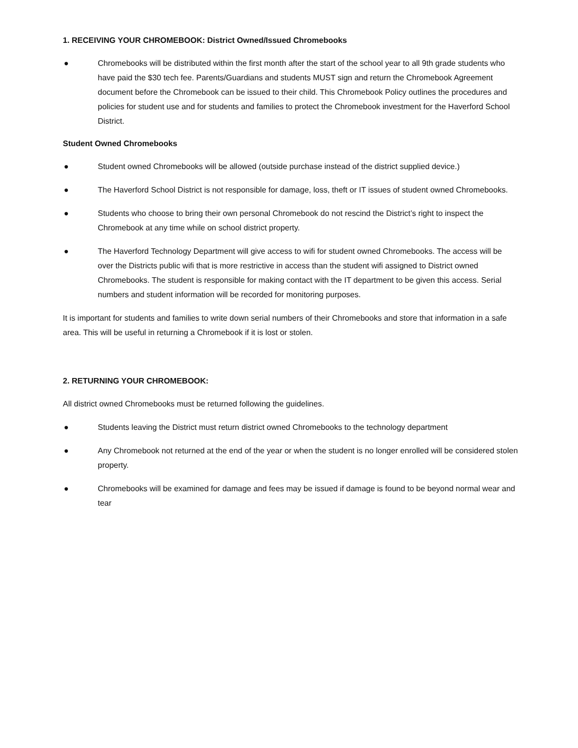1. RECEIVING YOUR CHROMEBOOK: District Owned/Issued Chromebooks
● Chromebooks will be distributed within the first month after the start of the school year to all 9th grade students who have paid the $30 tech fee. Parents/Guardians and students MUST sign and return the Chromebook Agreement document before the Chromebook can be issued to their child. This Chromebook Policy outlines the procedures and policies for student use and for students and families to protect the Chromebook investment for the Haverford School District.
Student Owned Chromebooks
● Student owned Chromebooks will be allowed (outside purchase instead of the district supplied device.)
● The Haverford School District is not responsible for damage, loss, theft or IT issues of student owned Chromebooks.
● Students who choose to bring their own personal Chromebook do not rescind the District’s right to inspect the Chromebook at any time while on school district property.
● The Haverford Technology Department will give access to wifi for student owned Chromebooks. The access will be over the Districts public wifi that is more restrictive in access than the student wifi assigned to District owned Chromebooks. The student is responsible for making contact with the IT department to be given this access. Serial numbers and student information will be recorded for monitoring purposes.
It is important for students and families to write down serial numbers of their Chromebooks and store that information in a safe area. This will be useful in returning a Chromebook if it is lost or stolen.
2. RETURNING YOUR CHROMEBOOK:
All district owned Chromebooks must be returned following the guidelines.
● Students leaving the District must return district owned Chromebooks to the technology department
● Any Chromebook not returned at the end of the year or when the student is no longer enrolled will be considered stolen property.
● Chromebooks will be examined for damage and fees may be issued if damage is found to be beyond normal wear and tear